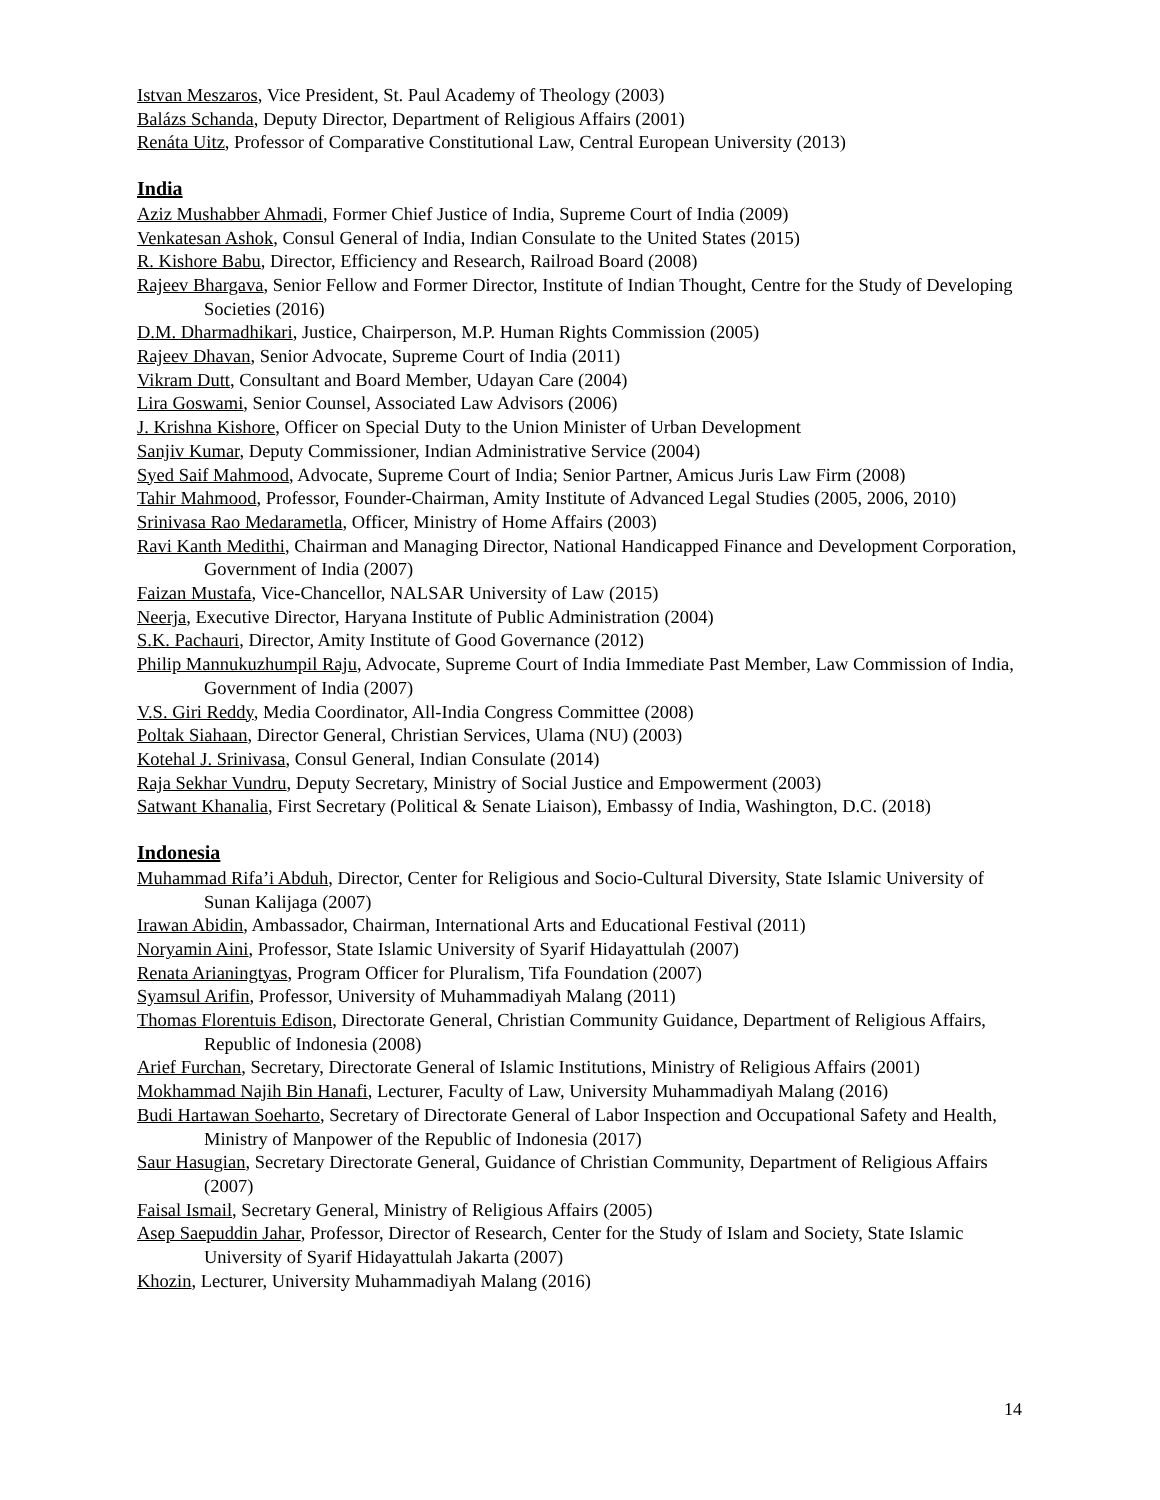Istvan Meszaros, Vice President, St. Paul Academy of Theology (2003)
Balázs Schanda, Deputy Director, Department of Religious Affairs (2001)
Renáta Uitz, Professor of Comparative Constitutional Law, Central European University (2013)
India
Aziz Mushabber Ahmadi, Former Chief Justice of India, Supreme Court of India (2009)
Venkatesan Ashok, Consul General of India, Indian Consulate to the United States (2015)
R. Kishore Babu, Director, Efficiency and Research, Railroad Board (2008)
Rajeev Bhargava, Senior Fellow and Former Director, Institute of Indian Thought, Centre for the Study of Developing Societies (2016)
D.M. Dharmadhikari, Justice, Chairperson, M.P. Human Rights Commission (2005)
Rajeev Dhavan, Senior Advocate, Supreme Court of India (2011)
Vikram Dutt, Consultant and Board Member, Udayan Care (2004)
Lira Goswami, Senior Counsel, Associated Law Advisors (2006)
J. Krishna Kishore, Officer on Special Duty to the Union Minister of Urban Development
Sanjiv Kumar, Deputy Commissioner, Indian Administrative Service (2004)
Syed Saif Mahmood, Advocate, Supreme Court of India; Senior Partner, Amicus Juris Law Firm (2008)
Tahir Mahmood, Professor, Founder-Chairman, Amity Institute of Advanced Legal Studies (2005, 2006, 2010)
Srinivasa Rao Medarametla, Officer, Ministry of Home Affairs (2003)
Ravi Kanth Medithi, Chairman and Managing Director, National Handicapped Finance and Development Corporation, Government of India (2007)
Faizan Mustafa, Vice-Chancellor, NALSAR University of Law (2015)
Neerja, Executive Director, Haryana Institute of Public Administration (2004)
S.K. Pachauri, Director, Amity Institute of Good Governance (2012)
Philip Mannukuzhumpil Raju, Advocate, Supreme Court of India Immediate Past Member, Law Commission of India, Government of India (2007)
V.S. Giri Reddy, Media Coordinator, All-India Congress Committee (2008)
Poltak Siahaan, Director General, Christian Services, Ulama (NU) (2003)
Kotehal J. Srinivasa, Consul General, Indian Consulate (2014)
Raja Sekhar Vundru, Deputy Secretary, Ministry of Social Justice and Empowerment (2003)
Satwant Khanalia, First Secretary (Political & Senate Liaison), Embassy of India, Washington, D.C. (2018)
Indonesia
Muhammad Rifa’i Abduh, Director, Center for Religious and Socio-Cultural Diversity, State Islamic University of Sunan Kalijaga (2007)
Irawan Abidin, Ambassador, Chairman, International Arts and Educational Festival (2011)
Noryamin Aini, Professor, State Islamic University of Syarif Hidayattulah (2007)
Renata Arianingtyas, Program Officer for Pluralism, Tifa Foundation (2007)
Syamsul Arifin, Professor, University of Muhammadiyah Malang (2011)
Thomas Florentuis Edison, Directorate General, Christian Community Guidance, Department of Religious Affairs, Republic of Indonesia (2008)
Arief Furchan, Secretary, Directorate General of Islamic Institutions, Ministry of Religious Affairs (2001)
Mokhammad Najih Bin Hanafi, Lecturer, Faculty of Law, University Muhammadiyah Malang (2016)
Budi Hartawan Soeharto, Secretary of Directorate General of Labor Inspection and Occupational Safety and Health, Ministry of Manpower of the Republic of Indonesia (2017)
Saur Hasugian, Secretary Directorate General, Guidance of Christian Community, Department of Religious Affairs (2007)
Faisal Ismail, Secretary General, Ministry of Religious Affairs (2005)
Asep Saepuddin Jahar, Professor, Director of Research, Center for the Study of Islam and Society, State Islamic University of Syarif Hidayattulah Jakarta (2007)
Khozin, Lecturer, University Muhammadiyah Malang (2016)
14